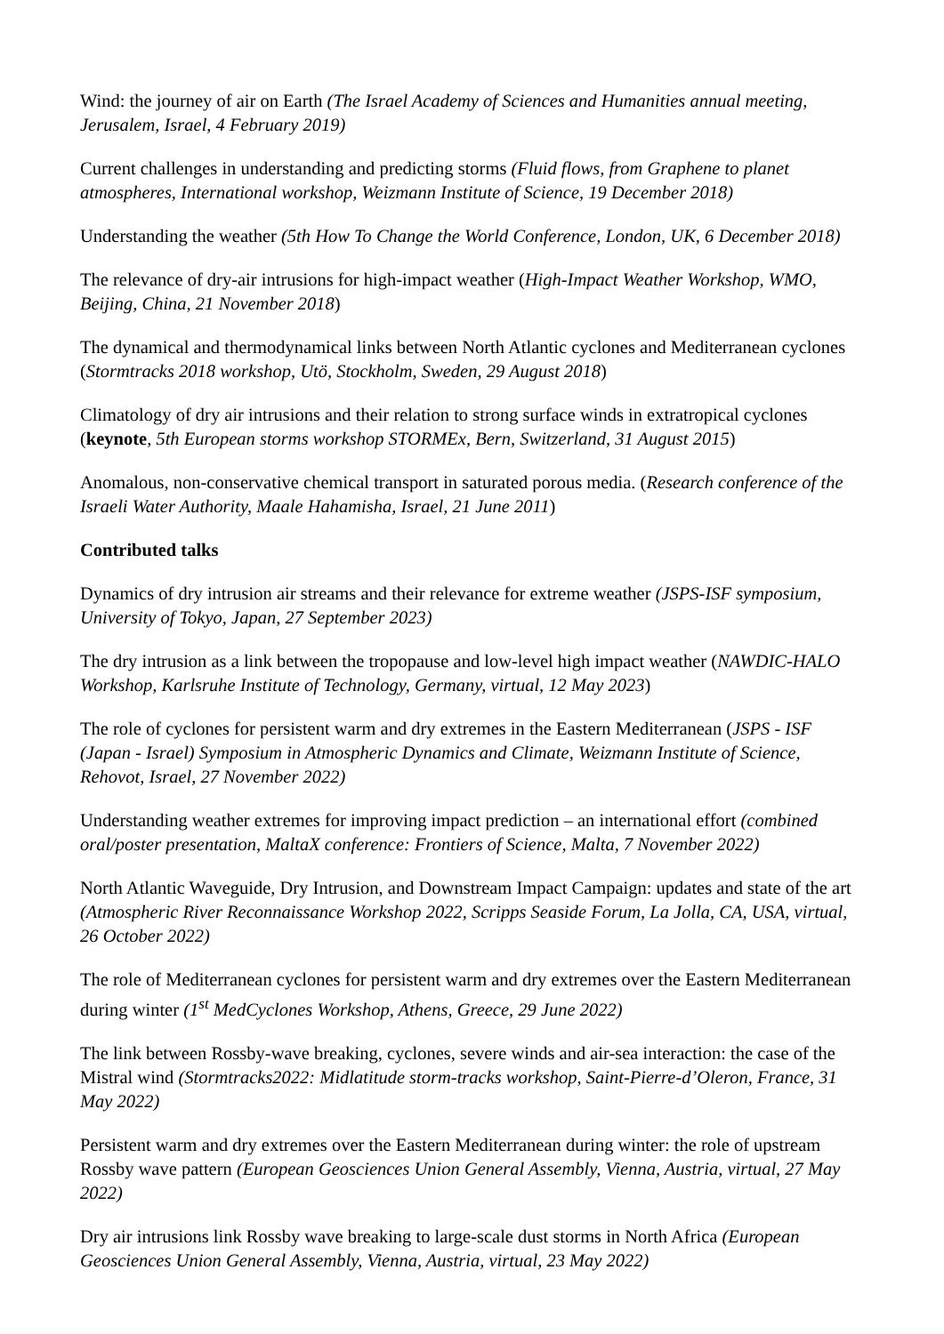Wind: the journey of air on Earth (The Israel Academy of Sciences and Humanities annual meeting, Jerusalem, Israel, 4 February 2019)
Current challenges in understanding and predicting storms (Fluid flows, from Graphene to planet atmospheres, International workshop, Weizmann Institute of Science, 19 December 2018)
Understanding the weather (5th How To Change the World Conference, London, UK, 6 December 2018)
The relevance of dry-air intrusions for high-impact weather (High-Impact Weather Workshop, WMO, Beijing, China, 21 November 2018)
The dynamical and thermodynamical links between North Atlantic cyclones and Mediterranean cyclones (Stormtracks 2018 workshop, Utö, Stockholm, Sweden, 29 August 2018)
Climatology of dry air intrusions and their relation to strong surface winds in extratropical cyclones (keynote, 5th European storms workshop STORMEx, Bern, Switzerland, 31 August 2015)
Anomalous, non-conservative chemical transport in saturated porous media. (Research conference of the Israeli Water Authority, Maale Hahamisha, Israel, 21 June 2011)
Contributed talks
Dynamics of dry intrusion air streams and their relevance for extreme weather (JSPS-ISF symposium, University of Tokyo, Japan, 27 September 2023)
The dry intrusion as a link between the tropopause and low-level high impact weather (NAWDIC-HALO Workshop, Karlsruhe Institute of Technology, Germany, virtual, 12 May 2023)
The role of cyclones for persistent warm and dry extremes in the Eastern Mediterranean (JSPS - ISF (Japan - Israel) Symposium in Atmospheric Dynamics and Climate, Weizmann Institute of Science, Rehovot, Israel, 27 November 2022)
Understanding weather extremes for improving impact prediction – an international effort (combined oral/poster presentation, MaltaX conference: Frontiers of Science, Malta, 7 November 2022)
North Atlantic Waveguide, Dry Intrusion, and Downstream Impact Campaign: updates and state of the art (Atmospheric River Reconnaissance Workshop 2022, Scripps Seaside Forum, La Jolla, CA, USA, virtual, 26 October 2022)
The role of Mediterranean cyclones for persistent warm and dry extremes over the Eastern Mediterranean during winter (1<sup>st</sup> MedCyclones Workshop, Athens, Greece, 29 June 2022)
The link between Rossby-wave breaking, cyclones, severe winds and air-sea interaction: the case of the Mistral wind (Stormtracks2022: Midlatitude storm-tracks workshop, Saint-Pierre-d’Oleron, France, 31 May 2022)
Persistent warm and dry extremes over the Eastern Mediterranean during winter: the role of upstream Rossby wave pattern (European Geosciences Union General Assembly, Vienna, Austria, virtual, 27 May 2022)
Dry air intrusions link Rossby wave breaking to large-scale dust storms in North Africa (European Geosciences Union General Assembly, Vienna, Austria, virtual, 23 May 2022)